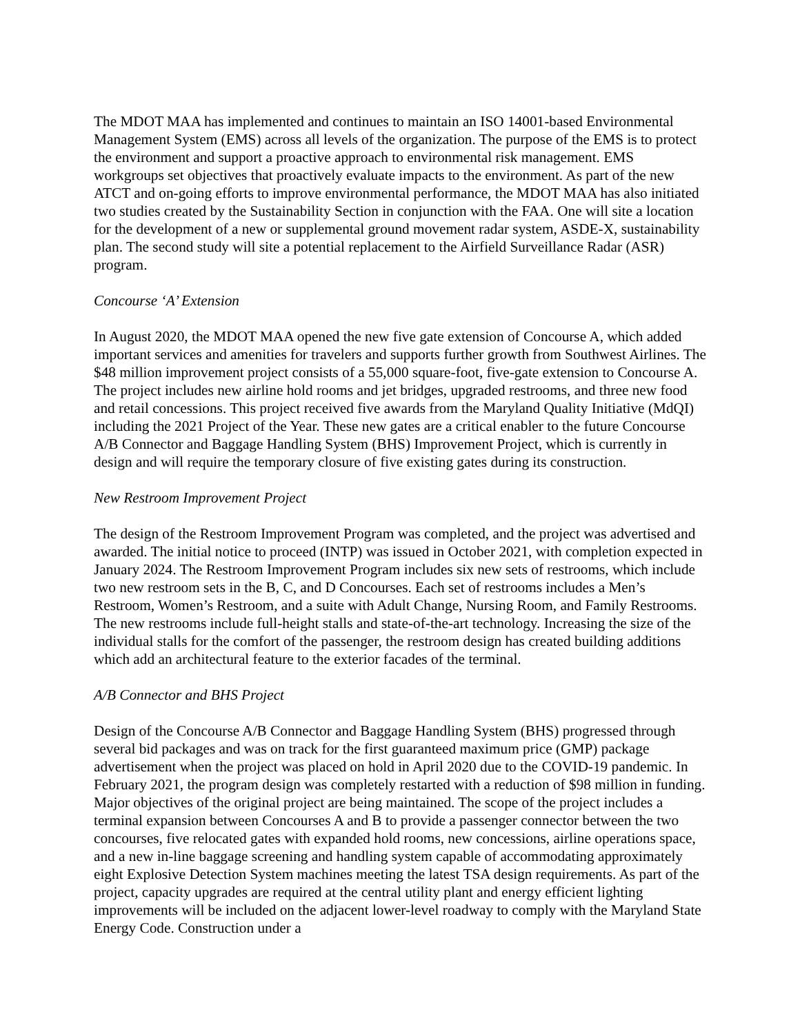The MDOT MAA has implemented and continues to maintain an ISO 14001-based Environmental Management System (EMS) across all levels of the organization. The purpose of the EMS is to protect the environment and support a proactive approach to environmental risk management. EMS workgroups set objectives that proactively evaluate impacts to the environment. As part of the new ATCT and on-going efforts to improve environmental performance, the MDOT MAA has also initiated two studies created by the Sustainability Section in conjunction with the FAA. One will site a location for the development of a new or supplemental ground movement radar system, ASDE-X, sustainability plan. The second study will site a potential replacement to the Airfield Surveillance Radar (ASR) program.
Concourse ‘A’ Extension
In August 2020, the MDOT MAA opened the new five gate extension of Concourse A, which added important services and amenities for travelers and supports further growth from Southwest Airlines. The $48 million improvement project consists of a 55,000 square-foot, five-gate extension to Concourse A. The project includes new airline hold rooms and jet bridges, upgraded restrooms, and three new food and retail concessions. This project received five awards from the Maryland Quality Initiative (MdQI) including the 2021 Project of the Year. These new gates are a critical enabler to the future Concourse A/B Connector and Baggage Handling System (BHS) Improvement Project, which is currently in design and will require the temporary closure of five existing gates during its construction.
New Restroom Improvement Project
The design of the Restroom Improvement Program was completed, and the project was advertised and awarded. The initial notice to proceed (INTP) was issued in October 2021, with completion expected in January 2024. The Restroom Improvement Program includes six new sets of restrooms, which include two new restroom sets in the B, C, and D Concourses. Each set of restrooms includes a Men’s Restroom, Women’s Restroom, and a suite with Adult Change, Nursing Room, and Family Restrooms. The new restrooms include full-height stalls and state-of-the-art technology. Increasing the size of the individual stalls for the comfort of the passenger, the restroom design has created building additions which add an architectural feature to the exterior facades of the terminal.
A/B Connector and BHS Project
Design of the Concourse A/B Connector and Baggage Handling System (BHS) progressed through several bid packages and was on track for the first guaranteed maximum price (GMP) package advertisement when the project was placed on hold in April 2020 due to the COVID-19 pandemic. In February 2021, the program design was completely restarted with a reduction of $98 million in funding. Major objectives of the original project are being maintained. The scope of the project includes a terminal expansion between Concourses A and B to provide a passenger connector between the two concourses, five relocated gates with expanded hold rooms, new concessions, airline operations space, and a new in-line baggage screening and handling system capable of accommodating approximately eight Explosive Detection System machines meeting the latest TSA design requirements. As part of the project, capacity upgrades are required at the central utility plant and energy efficient lighting improvements will be included on the adjacent lower-level roadway to comply with the Maryland State Energy Code. Construction under a